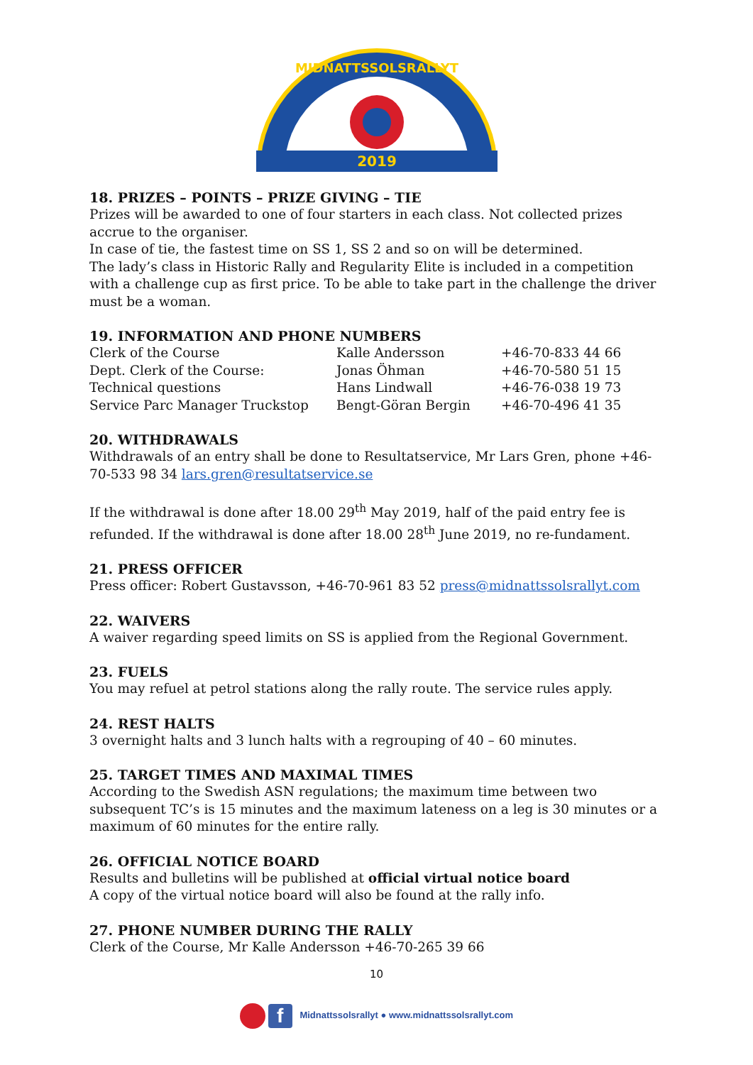2019
MIDNATTSSOLSRALLYT
18. PRIZES – POINTS – PRIZE GIVING – TIE
Prizes will be awarded to one of four starters in each class. Not collected prizes accrue to the organiser.
In case of tie, the fastest time on SS 1, SS 2 and so on will be determined.
The lady’s class in Historic Rally and Regularity Elite is included in a competition with a challenge cup as first price. To be able to take part in the challenge the driver must be a woman.
19. INFORMATION AND PHONE NUMBERS
| Clerk of the Course | Kalle Andersson | +46-70-833 44 66 |
| Dept. Clerk of the Course: | Jonas Öhman | +46-70-580 51 15 |
| Technical questions | Hans Lindwall | +46-76-038 19 73 |
| Service Parc Manager Truckstop | Bengt-Göran Bergin | +46-70-496 41 35 |
20. WITHDRAWALS
Withdrawals of an entry shall be done to Resultatservice, Mr Lars Gren, phone +46-70-533 98 34 lars.gren@resultatservice.se
If the withdrawal is done after 18.00 29<sup>th</sup> May 2019, half of the paid entry fee is refunded. If the withdrawal is done after 18.00 28<sup>th</sup> June 2019, no re-fundament.
21. PRESS OFFICER
Press officer: Robert Gustavsson, +46-70-961 83 52 press@midnattssolsrallyt.com
22. WAIVERS
A waiver regarding speed limits on SS is applied from the Regional Government.
23. FUELS
You may refuel at petrol stations along the rally route. The service rules apply.
24. REST HALTS
3 overnight halts and 3 lunch halts with a regrouping of 40 – 60 minutes.
25. TARGET TIMES AND MAXIMAL TIMES
According to the Swedish ASN regulations; the maximum time between two subsequent TC’s is 15 minutes and the maximum lateness on a leg is 30 minutes or a maximum of 60 minutes for the entire rally.
26. OFFICIAL NOTICE BOARD
Results and bulletins will be published at official virtual notice board
A copy of the virtual notice board will also be found at the rally info.
27. PHONE NUMBER DURING THE RALLY
Clerk of the Course, Mr Kalle Andersson +46-70-265 39 66
10
f Midnattssolsrallyt ● www.midnattssolsrallyt.com